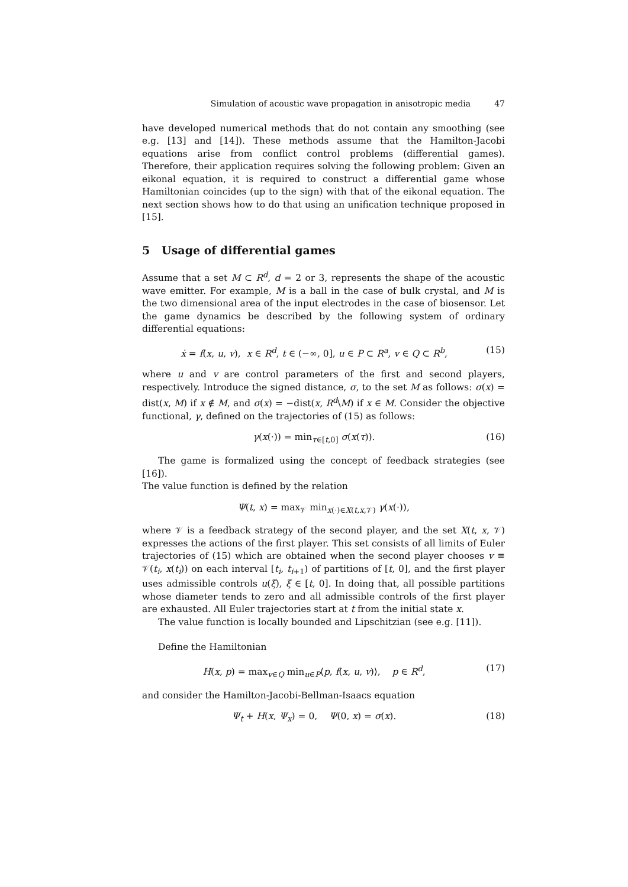Simulation of acoustic wave propagation in anisotropic media 47
have developed numerical methods that do not contain any smoothing (see e.g. [13] and [14]). These methods assume that the Hamilton-Jacobi equations arise from conflict control problems (differential games). Therefore, their application requires solving the following problem: Given an eikonal equation, it is required to construct a differential game whose Hamiltonian coincides (up to the sign) with that of the eikonal equation. The next section shows how to do that using an unification technique proposed in [15].
5 Usage of differential games
Assume that a set M ⊂ R<sup>d</sup>, d = 2 or 3, represents the shape of the acoustic wave emitter. For example, M is a ball in the case of bulk crystal, and M is the two dimensional area of the input electrodes in the case of biosensor. Let the game dynamics be described by the following system of ordinary differential equations:
ẋ = f(x, u, v), x ∈ R<sup>d</sup>, t ∈ (−∞, 0], u ∈ P ⊂ R<sup>a</sup>, v ∈ Q ⊂ R<sup>b</sup>, (15)
where u and v are control parameters of the first and second players, respectively. Introduce the signed distance, σ, to the set M as follows: σ(x) = dist(x, M) if x ∉ M, and σ(x) = −dist(x, R<sup>d</sup>\M) if x ∈ M. Consider the objective functional, γ, defined on the trajectories of (15) as follows:
γ(x(·)) = min<sub>τ∈[t,0]</sub> σ(x(τ)). (16)
The game is formalized using the concept of feedback strategies (see [16]).
The value function is defined by the relation
Ψ(t, x) = max<sub>𝒱</sub> min<sub>x(·)∈X(t,x,𝒱)</sub> γ(x(·)),
where 𝒱 is a feedback strategy of the second player, and the set X(t, x, 𝒱) expresses the actions of the first player. This set consists of all limits of Euler trajectories of (15) which are obtained when the second player chooses v ≡ 𝒱(t<sub>i</sub>, x(t<sub>i</sub>)) on each interval [t<sub>i</sub>, t<sub>i+1</sub>) of partitions of [t, 0], and the first player uses admissible controls u(ξ), ξ ∈ [t, 0]. In doing that, all possible partitions whose diameter tends to zero and all admissible controls of the first player are exhausted. All Euler trajectories start at t from the initial state x.
The value function is locally bounded and Lipschitzian (see e.g. [11]).
Define the Hamiltonian
H(x, p) = max<sub>v∈Q</sub> min<sub>u∈P</sub>⟨p, f(x, u, v)⟩, p ∈ R<sup>d</sup>, (17)
and consider the Hamilton-Jacobi-Bellman-Isaacs equation
Ψ<sub>t</sub> + H(x, Ψ<sub>x</sub>) = 0, Ψ(0, x) = σ(x). (18)